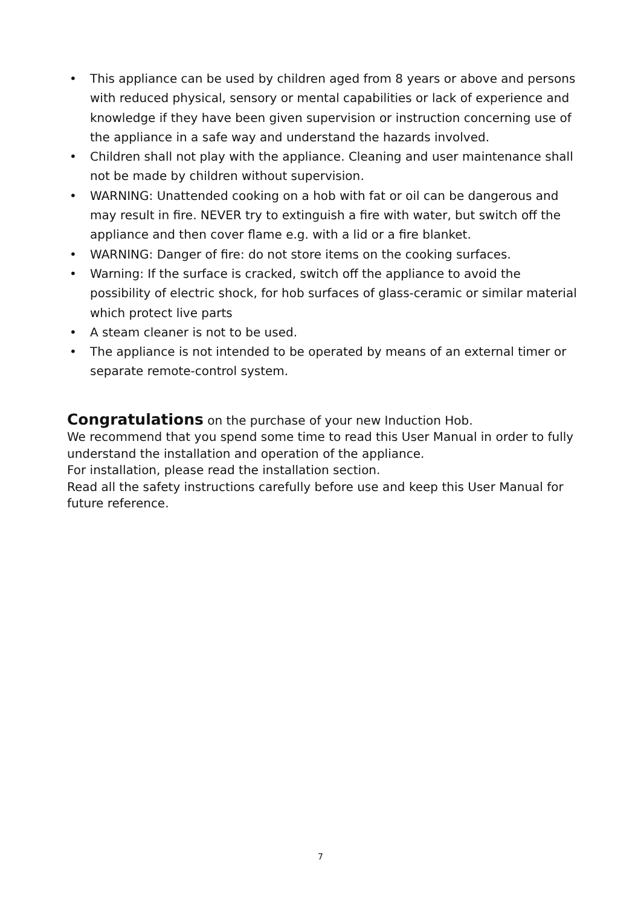• This appliance can be used by children aged from 8 years or above and persons with reduced physical, sensory or mental capabilities or lack of experience and knowledge if they have been given supervision or instruction concerning use of the appliance in a safe way and understand the hazards involved.
• Children shall not play with the appliance. Cleaning and user maintenance shall not be made by children without supervision.
• WARNING: Unattended cooking on a hob with fat or oil can be dangerous and may result in fire. NEVER try to extinguish a fire with water, but switch off the appliance and then cover flame e.g. with a lid or a fire blanket.
• WARNING: Danger of fire: do not store items on the cooking surfaces.
• Warning: If the surface is cracked, switch off the appliance to avoid the possibility of electric shock, for hob surfaces of glass-ceramic or similar material which protect live parts
• A steam cleaner is not to be used.
• The appliance is not intended to be operated by means of an external timer or separate remote-control system.
Congratulations on the purchase of your new Induction Hob.
We recommend that you spend some time to read this User Manual in order to fully understand the installation and operation of the appliance.
For installation, please read the installation section.
Read all the safety instructions carefully before use and keep this User Manual for future reference.
7